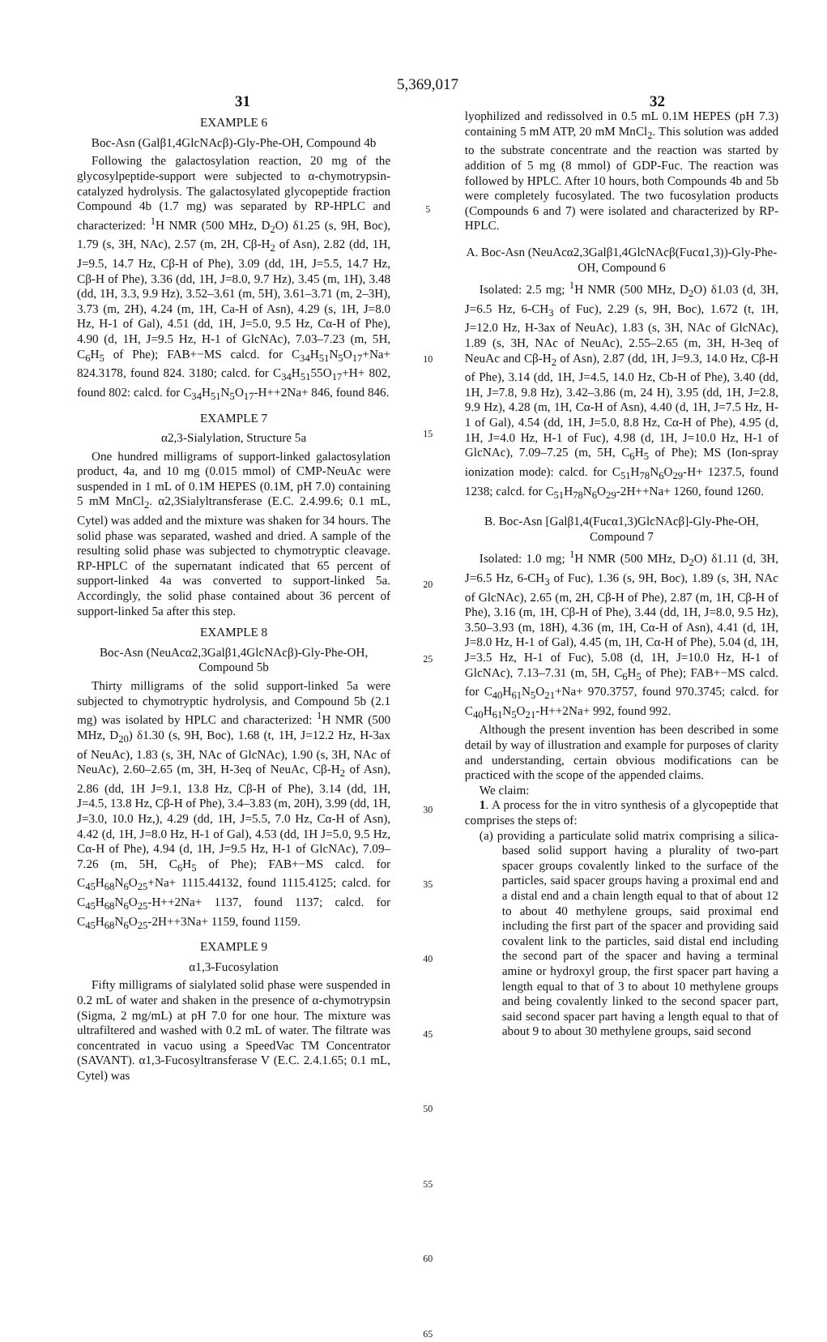5,369,017
31 32
EXAMPLE 6
Boc-Asn (Galβ1,4GlcNAcβ)-Gly-Phe-OH, Compound 4b
Following the galactosylation reaction, 20 mg of the glycosylpeptide-support were subjected to α-chymotrypsin-catalyzed hydrolysis. The galactosylated glycopeptide fraction Compound 4b (1.7 mg) was separated by RP-HPLC and characterized: <sup>1</sup>H NMR (500 MHz, D<sub>2</sub>O) δ1.25 (s, 9H, Boc), 1.79 (s, 3H, NAc), 2.57 (m, 2H, Cβ-H<sub>2</sub> of Asn), 2.82 (dd, 1H, J=9.5, 14.7 Hz, Cβ-H of Phe), 3.09 (dd, 1H, J=5.5, 14.7 Hz, Cβ-H of Phe), 3.36 (dd, 1H, J=8.0, 9.7 Hz), 3.45 (m, 1H), 3.48 (dd, 1H, 3.3, 9.9 Hz), 3.52–3.61 (m, 5H), 3.61–3.71 (m, 2–3H), 3.73 (m, 2H), 4.24 (m, 1H, Ca-H of Asn), 4.29 (s, 1H, J=8.0 Hz, H-1 of Gal), 4.51 (dd, 1H, J=5.0, 9.5 Hz, Cα-H of Phe), 4.90 (d, 1H, J=9.5 Hz, H-1 of GlcNAc), 7.03–7.23 (m, 5H, C<sub>6</sub>H<sub>5</sub> of Phe); FAB+−MS calcd. for C<sub>34</sub>H<sub>51</sub>N<sub>5</sub>O<sub>17</sub>+Na+ 824.3178, found 824. 3180; calcd. for C<sub>34</sub>H<sub>51</sub>55O<sub>17</sub>+H+ 802, found 802: calcd. for C<sub>34</sub>H<sub>51</sub>N<sub>5</sub>O<sub>17</sub>-H++2Na+ 846, found 846.
EXAMPLE 7
α2,3-Sialylation, Structure 5a
One hundred milligrams of support-linked galactosylation product, 4a, and 10 mg (0.015 mmol) of CMP-NeuAc were suspended in 1 mL of 0.1M HEPES (0.1M, pH 7.0) containing 5 mM MnCl<sub>2</sub>. α2,3Sialyltransferase (E.C. 2.4.99.6; 0.1 mL, Cytel) was added and the mixture was shaken for 34 hours. The solid phase was separated, washed and dried. A sample of the resulting solid phase was subjected to chymotryptic cleavage. RP-HPLC of the supernatant indicated that 65 percent of support-linked 4a was converted to support-linked 5a. Accordingly, the solid phase contained about 36 percent of support-linked 5a after this step.
EXAMPLE 8
Boc-Asn (NeuAcα2,3Galβ1,4GlcNAcβ)-Gly-Phe-OH, Compound 5b
Thirty milligrams of the solid support-linked 5a were subjected to chymotryptic hydrolysis, and Compound 5b (2.1 mg) was isolated by HPLC and characterized: <sup>1</sup>H NMR (500 MHz, D<sub>20</sub>) δ1.30 (s, 9H, Boc), 1.68 (t, 1H, J=12.2 Hz, H-3ax of NeuAc), 1.83 (s, 3H, NAc of GlcNAc), 1.90 (s, 3H, NAc of NeuAc), 2.60–2.65 (m, 3H, H-3eq of NeuAc, Cβ-H<sub>2</sub> of Asn), 2.86 (dd, 1H J=9.1, 13.8 Hz, Cβ-H of Phe), 3.14 (dd, 1H, J=4.5, 13.8 Hz, Cβ-H of Phe), 3.4–3.83 (m, 20H), 3.99 (dd, 1H, J=3.0, 10.0 Hz,), 4.29 (dd, 1H, J=5.5, 7.0 Hz, Cα-H of Asn), 4.42 (d, 1H, J=8.0 Hz, H-1 of Gal), 4.53 (dd, 1H J=5.0, 9.5 Hz, Cα-H of Phe), 4.94 (d, 1H, J=9.5 Hz, H-1 of GlcNAc), 7.09–7.26 (m, 5H, C<sub>6</sub>H<sub>5</sub> of Phe); FAB+−MS calcd. for C<sub>45</sub>H<sub>68</sub>N<sub>6</sub>O<sub>25</sub>+Na+ 1115.44132, found 1115.4125; calcd. for C<sub>45</sub>H<sub>68</sub>N<sub>6</sub>O<sub>25</sub>-H++2Na+ 1137, found 1137; calcd. for C<sub>45</sub>H<sub>68</sub>N<sub>6</sub>O<sub>25</sub>-2H++3Na+ 1159, found 1159.
EXAMPLE 9
α1,3-Fucosylation
Fifty milligrams of sialylated solid phase were suspended in 0.2 mL of water and shaken in the presence of α-chymotrypsin (Sigma, 2 mg/mL) at pH 7.0 for one hour. The mixture was ultrafiltered and washed with 0.2 mL of water. The filtrate was concentrated in vacuo using a SpeedVac TM Concentrator (SAVANT). α1,3-Fucosyltransferase V (E.C. 2.4.1.65; 0.1 mL, Cytel) was
5
10
15
20
25
30
35
40
45
50
55
60
65
lyophilized and redissolved in 0.5 mL 0.1M HEPES (pH 7.3) containing 5 mM ATP, 20 mM MnCl<sub>2</sub>. This solution was added to the substrate concentrate and the reaction was started by addition of 5 mg (8 mmol) of GDP-Fuc. The reaction was followed by HPLC. After 10 hours, both Compounds 4b and 5b were completely fucosylated. The two fucosylation products (Compounds 6 and 7) were isolated and characterized by RP-HPLC.
A. Boc-Asn (NeuAcα2,3Galβ1,4GlcNAcβ(Fucα1,3))-Gly-Phe-OH, Compound 6
Isolated: 2.5 mg; <sup>1</sup>H NMR (500 MHz, D<sub>2</sub>O) δ1.03 (d, 3H, J=6.5 Hz, 6-CH<sub>3</sub> of Fuc), 2.29 (s, 9H, Boc), 1.672 (t, 1H, J=12.0 Hz, H-3ax of NeuAc), 1.83 (s, 3H, NAc of GlcNAc), 1.89 (s, 3H, NAc of NeuAc), 2.55–2.65 (m, 3H, H-3eq of NeuAc and Cβ-H<sub>2</sub> of Asn), 2.87 (dd, 1H, J=9.3, 14.0 Hz, Cβ-H of Phe), 3.14 (dd, 1H, J=4.5, 14.0 Hz, Cb-H of Phe), 3.40 (dd, 1H, J=7.8, 9.8 Hz), 3.42–3.86 (m, 24 H), 3.95 (dd, 1H, J=2.8, 9.9 Hz), 4.28 (m, 1H, Cα-H of Asn), 4.40 (d, 1H, J=7.5 Hz, H-1 of Gal), 4.54 (dd, 1H, J=5.0, 8.8 Hz, Cα-H of Phe), 4.95 (d, 1H, J=4.0 Hz, H-1 of Fuc), 4.98 (d, 1H, J=10.0 Hz, H-1 of GlcNAc), 7.09–7.25 (m, 5H, C<sub>6</sub>H<sub>5</sub> of Phe); MS (Ion-spray ionization mode): calcd. for C<sub>51</sub>H<sub>78</sub>N<sub>6</sub>O<sub>29</sub>-H+ 1237.5, found 1238; calcd. for C<sub>51</sub>H<sub>78</sub>N<sub>6</sub>O<sub>29</sub>-2H++Na+ 1260, found 1260.
B. Boc-Asn [Galβ1,4(Fucα1,3)GlcNAcβ]-Gly-Phe-OH, Compound 7
Isolated: 1.0 mg; <sup>1</sup>H NMR (500 MHz, D<sub>2</sub>O) δ1.11 (d, 3H, J=6.5 Hz, 6-CH<sub>3</sub> of Fuc), 1.36 (s, 9H, Boc), 1.89 (s, 3H, NAc of GlcNAc), 2.65 (m, 2H, Cβ-H of Phe), 2.87 (m, 1H, Cβ-H of Phe), 3.16 (m, 1H, Cβ-H of Phe), 3.44 (dd, 1H, J=8.0, 9.5 Hz), 3.50–3.93 (m, 18H), 4.36 (m, 1H, Cα-H of Asn), 4.41 (d, 1H, J=8.0 Hz, H-1 of Gal), 4.45 (m, 1H, Cα-H of Phe), 5.04 (d, 1H, J=3.5 Hz, H-1 of Fuc), 5.08 (d, 1H, J=10.0 Hz, H-1 of GlcNAc), 7.13–7.31 (m, 5H, C<sub>6</sub>H<sub>5</sub> of Phe); FAB+−MS calcd. for C<sub>40</sub>H<sub>61</sub>N<sub>5</sub>O<sub>21</sub>+Na+ 970.3757, found 970.3745; calcd. for C<sub>40</sub>H<sub>61</sub>N<sub>5</sub>O<sub>21</sub>-H++2Na+ 992, found 992.
Although the present invention has been described in some detail by way of illustration and example for purposes of clarity and understanding, certain obvious modifications can be practiced with the scope of the appended claims.
We claim:
1. A process for the in vitro synthesis of a glycopeptide that comprises the steps of:
(a) providing a particulate solid matrix comprising a silica-based solid support having a plurality of two-part spacer groups covalently linked to the surface of the particles, said spacer groups having a proximal end and a distal end and a chain length equal to that of about 12 to about 40 methylene groups, said proximal end including the first part of the spacer and providing said covalent link to the particles, said distal end including the second part of the spacer and having a terminal amine or hydroxyl group, the first spacer part having a length equal to that of 3 to about 10 methylene groups and being covalently linked to the second spacer part, said second spacer part having a length equal to that of about 9 to about 30 methylene groups, said second